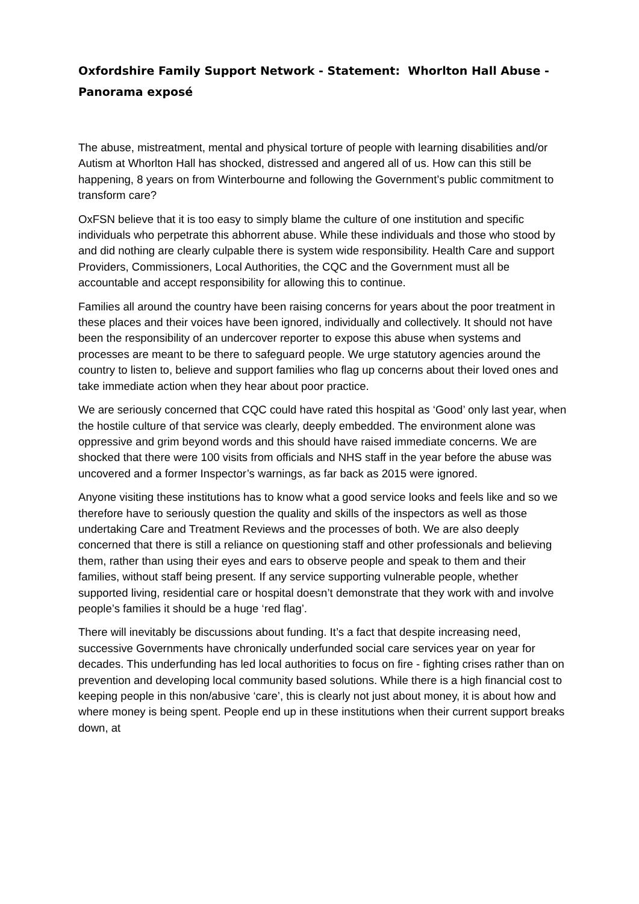Oxfordshire Family Support Network - Statement: Whorlton Hall Abuse - Panorama exposé
The abuse, mistreatment, mental and physical torture of people with learning disabilities and/or Autism at Whorlton Hall has shocked, distressed and angered all of us. How can this still be happening, 8 years on from Winterbourne and following the Government’s public commitment to transform care?
OxFSN believe that it is too easy to simply blame the culture of one institution and specific individuals who perpetrate this abhorrent abuse. While these individuals and those who stood by and did nothing are clearly culpable there is system wide responsibility. Health Care and support Providers, Commissioners, Local Authorities, the CQC and the Government must all be accountable and accept responsibility for allowing this to continue.
Families all around the country have been raising concerns for years about the poor treatment in these places and their voices have been ignored, individually and collectively. It should not have been the responsibility of an undercover reporter to expose this abuse when systems and processes are meant to be there to safeguard people. We urge statutory agencies around the country to listen to, believe and support families who flag up concerns about their loved ones and take immediate action when they hear about poor practice.
We are seriously concerned that CQC could have rated this hospital as ‘Good’ only last year, when the hostile culture of that service was clearly, deeply embedded. The environment alone was oppressive and grim beyond words and this should have raised immediate concerns. We are shocked that there were 100 visits from officials and NHS staff in the year before the abuse was uncovered and a former Inspector’s warnings, as far back as 2015 were ignored.
Anyone visiting these institutions has to know what a good service looks and feels like and so we therefore have to seriously question the quality and skills of the inspectors as well as those undertaking Care and Treatment Reviews and the processes of both. We are also deeply concerned that there is still a reliance on questioning staff and other professionals and believing them, rather than using their eyes and ears to observe people and speak to them and their families, without staff being present. If any service supporting vulnerable people, whether supported living, residential care or hospital doesn’t demonstrate that they work with and involve people’s families it should be a huge ‘red flag’.
There will inevitably be discussions about funding. It’s a fact that despite increasing need, successive Governments have chronically underfunded social care services year on year for decades. This underfunding has led local authorities to focus on fire - fighting crises rather than on prevention and developing local community based solutions. While there is a high financial cost to keeping people in this non/abusive ‘care’, this is clearly not just about money, it is about how and where money is being spent. People end up in these institutions when their current support breaks down, at